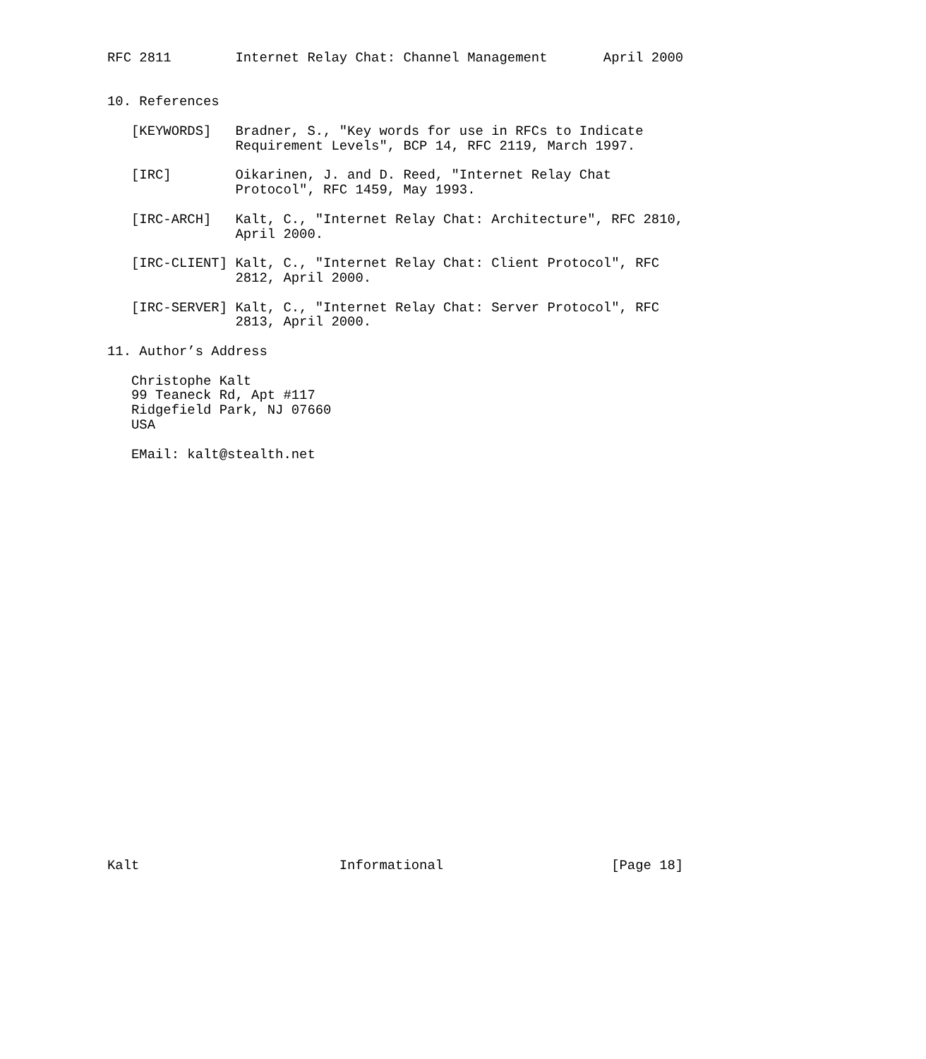RFC 2811        Internet Relay Chat: Channel Management       April 2000


10. References

   [KEYWORDS]   Bradner, S., "Key words for use in RFCs to Indicate
                Requirement Levels", BCP 14, RFC 2119, March 1997.

   [IRC]        Oikarinen, J. and D. Reed, "Internet Relay Chat
                Protocol", RFC 1459, May 1993.

   [IRC-ARCH]   Kalt, C., "Internet Relay Chat: Architecture", RFC 2810,
                April 2000.

   [IRC-CLIENT] Kalt, C., "Internet Relay Chat: Client Protocol", RFC
                2812, April 2000.

   [IRC-SERVER] Kalt, C., "Internet Relay Chat: Server Protocol", RFC
                2813, April 2000.

11. Author’s Address

   Christophe Kalt
   99 Teaneck Rd, Apt #117
   Ridgefield Park, NJ 07660
   USA

   EMail: kalt@stealth.net



























Kalt                         Informational                     [Page 18]